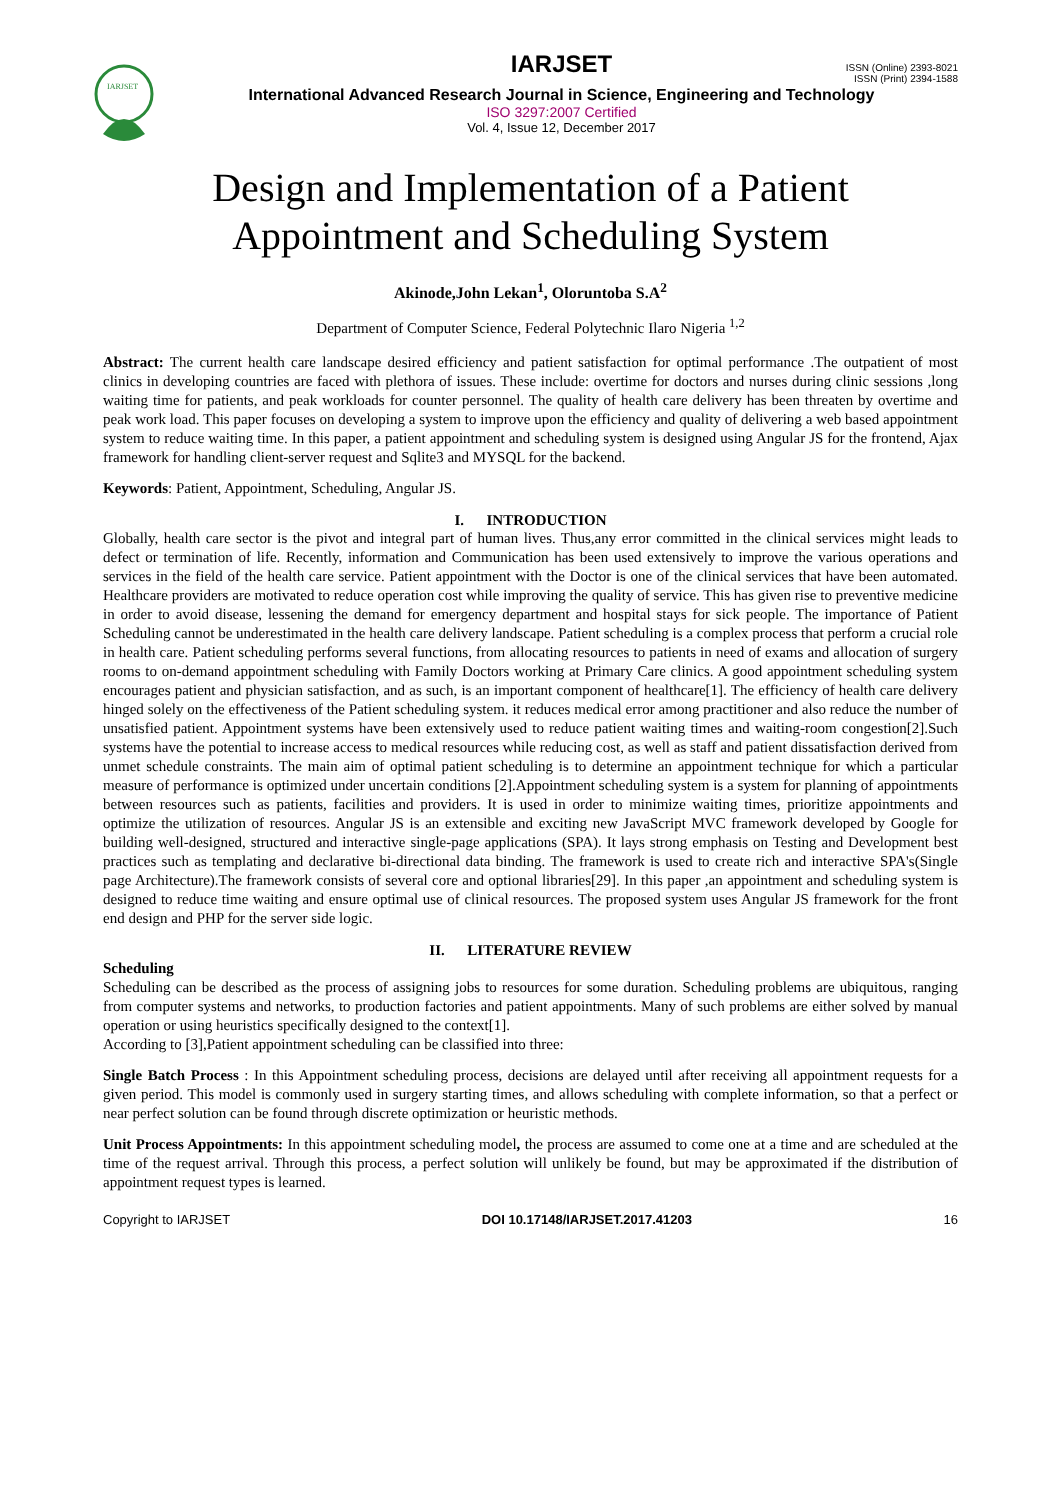ISSN (Online) 2393-8021
ISSN (Print) 2394-1588
IARJSET
IARJSET
International Advanced Research Journal in Science, Engineering and Technology
ISO 3297:2007 Certified
Vol. 4, Issue 12, December 2017
Design and Implementation of a Patient Appointment and Scheduling System
Akinode,John Lekan<sup>1</sup>, Oloruntoba S.A<sup>2</sup>
Department of Computer Science, Federal Polytechnic Ilaro Nigeria <sup>1,2</sup>
Abstract: The current health care landscape desired efficiency and patient satisfaction for optimal performance .The outpatient of most clinics in developing countries are faced with plethora of issues. These include: overtime for doctors and nurses during clinic sessions ,long waiting time for patients, and peak workloads for counter personnel. The quality of health care delivery has been threaten by overtime and peak work load. This paper focuses on developing a system to improve upon the efficiency and quality of delivering a web based appointment system to reduce waiting time. In this paper, a patient appointment and scheduling system is designed using Angular JS for the frontend, Ajax framework for handling client-server request and Sqlite3 and MYSQL for the backend.
Keywords: Patient, Appointment, Scheduling, Angular JS.
I. INTRODUCTION
Globally, health care sector is the pivot and integral part of human lives. Thus,any error committed in the clinical services might leads to defect or termination of life. Recently, information and Communication has been used extensively to improve the various operations and services in the field of the health care service. Patient appointment with the Doctor is one of the clinical services that have been automated. Healthcare providers are motivated to reduce operation cost while improving the quality of service. This has given rise to preventive medicine in order to avoid disease, lessening the demand for emergency department and hospital stays for sick people. The importance of Patient Scheduling cannot be underestimated in the health care delivery landscape. Patient scheduling is a complex process that perform a crucial role in health care. Patient scheduling performs several functions, from allocating resources to patients in need of exams and allocation of surgery rooms to on-demand appointment scheduling with Family Doctors working at Primary Care clinics. A good appointment scheduling system encourages patient and physician satisfaction, and as such, is an important component of healthcare[1]. The efficiency of health care delivery hinged solely on the effectiveness of the Patient scheduling system. it reduces medical error among practitioner and also reduce the number of unsatisfied patient. Appointment systems have been extensively used to reduce patient waiting times and waiting-room congestion[2].Such systems have the potential to increase access to medical resources while reducing cost, as well as staff and patient dissatisfaction derived from unmet schedule constraints. The main aim of optimal patient scheduling is to determine an appointment technique for which a particular measure of performance is optimized under uncertain conditions [2].Appointment scheduling system is a system for planning of appointments between resources such as patients, facilities and providers. It is used in order to minimize waiting times, prioritize appointments and optimize the utilization of resources. Angular JS is an extensible and exciting new JavaScript MVC framework developed by Google for building well-designed, structured and interactive single-page applications (SPA). It lays strong emphasis on Testing and Development best practices such as templating and declarative bi-directional data binding. The framework is used to create rich and interactive SPA's(Single page Architecture).The framework consists of several core and optional libraries[29]. In this paper ,an appointment and scheduling system is designed to reduce time waiting and ensure optimal use of clinical resources. The proposed system uses Angular JS framework for the front end design and PHP for the server side logic.
II. LITERATURE REVIEW
Scheduling
Scheduling can be described as the process of assigning jobs to resources for some duration. Scheduling problems are ubiquitous, ranging from computer systems and networks, to production factories and patient appointments. Many of such problems are either solved by manual operation or using heuristics specifically designed to the context[1].
According to [3],Patient appointment scheduling can be classified into three:
Single Batch Process : In this Appointment scheduling process, decisions are delayed until after receiving all appointment requests for a given period. This model is commonly used in surgery starting times, and allows scheduling with complete information, so that a perfect or near perfect solution can be found through discrete optimization or heuristic methods.
Unit Process Appointments: In this appointment scheduling model, the process are assumed to come one at a time and are scheduled at the time of the request arrival. Through this process, a perfect solution will unlikely be found, but may be approximated if the distribution of appointment request types is learned.
Copyright to IARJSET DOI 10.17148/IARJSET.2017.41203 16